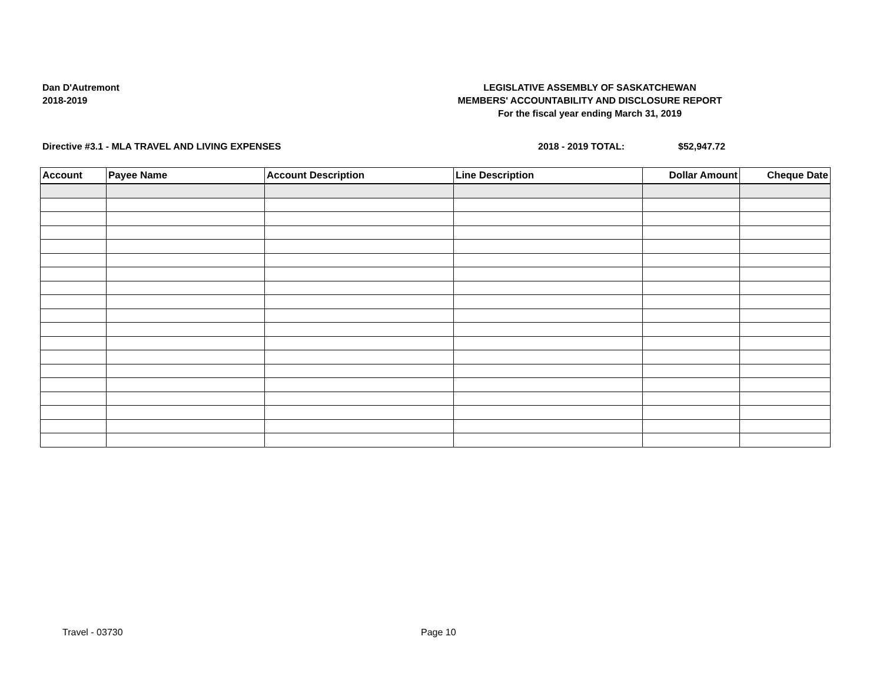Dan D'Autremont
2018-2019
LEGISLATIVE ASSEMBLY OF SASKATCHEWAN
MEMBERS' ACCOUNTABILITY AND DISCLOSURE REPORT
For the fiscal year ending March 31, 2019
Directive #3.1 - MLA TRAVEL AND LIVING EXPENSES 2018 - 2019 TOTAL: $52,947.72
| Account | Payee Name | Account Description | Line Description | Dollar Amount | Cheque Date |
| --- | --- | --- | --- | --- | --- |
Travel - 03730 Page 10